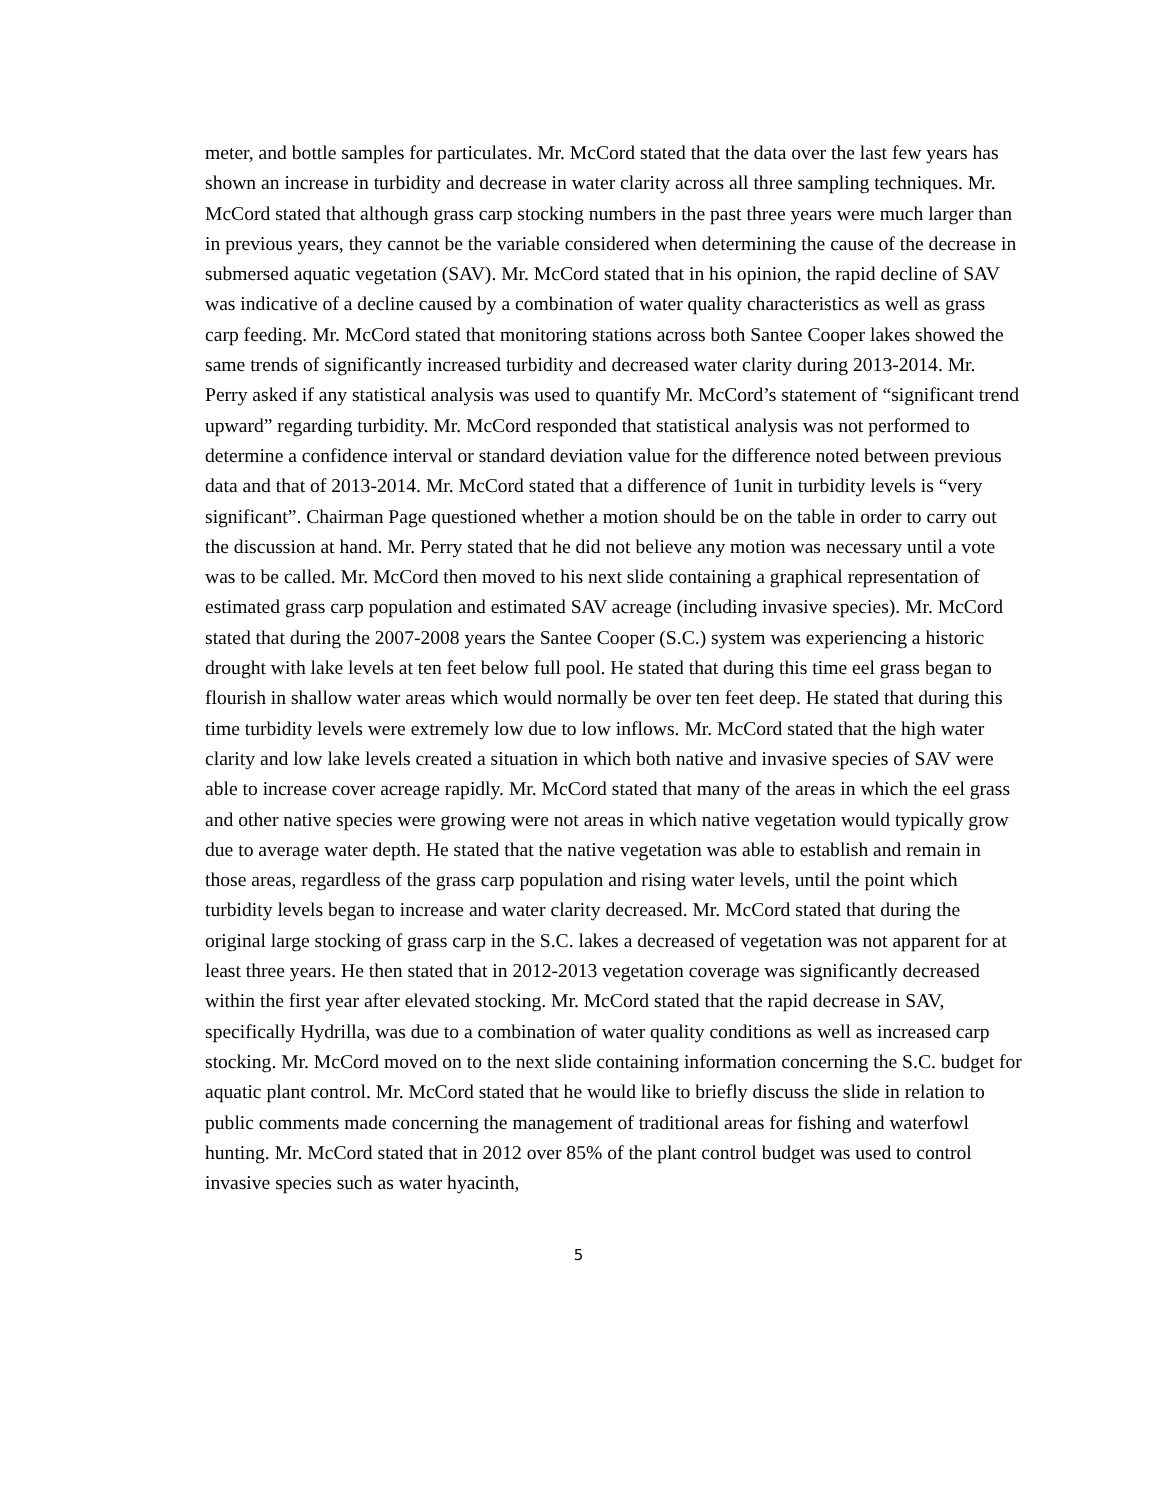meter, and bottle samples for particulates. Mr. McCord stated that the data over the last few years has shown an increase in turbidity and decrease in water clarity across all three sampling techniques. Mr. McCord stated that although grass carp stocking numbers in the past three years were much larger than in previous years, they cannot be the variable considered when determining the cause of the decrease in submersed aquatic vegetation (SAV). Mr. McCord stated that in his opinion, the rapid decline of SAV was indicative of a decline caused by a combination of water quality characteristics as well as grass carp feeding. Mr. McCord stated that monitoring stations across both Santee Cooper lakes showed the same trends of significantly increased turbidity and decreased water clarity during 2013-2014. Mr. Perry asked if any statistical analysis was used to quantify Mr. McCord’s statement of “significant trend upward” regarding turbidity. Mr. McCord responded that statistical analysis was not performed to determine a confidence interval or standard deviation value for the difference noted between previous data and that of 2013-2014. Mr. McCord stated that a difference of 1unit in turbidity levels is “very significant”. Chairman Page questioned whether a motion should be on the table in order to carry out the discussion at hand. Mr. Perry stated that he did not believe any motion was necessary until a vote was to be called. Mr. McCord then moved to his next slide containing a graphical representation of estimated grass carp population and estimated SAV acreage (including invasive species). Mr. McCord stated that during the 2007-2008 years the Santee Cooper (S.C.) system was experiencing a historic drought with lake levels at ten feet below full pool. He stated that during this time eel grass began to flourish in shallow water areas which would normally be over ten feet deep. He stated that during this time turbidity levels were extremely low due to low inflows. Mr. McCord stated that the high water clarity and low lake levels created a situation in which both native and invasive species of SAV were able to increase cover acreage rapidly. Mr. McCord stated that many of the areas in which the eel grass and other native species were growing were not areas in which native vegetation would typically grow due to average water depth. He stated that the native vegetation was able to establish and remain in those areas, regardless of the grass carp population and rising water levels, until the point which turbidity levels began to increase and water clarity decreased. Mr. McCord stated that during the original large stocking of grass carp in the S.C. lakes a decreased of vegetation was not apparent for at least three years. He then stated that in 2012-2013 vegetation coverage was significantly decreased within the first year after elevated stocking. Mr. McCord stated that the rapid decrease in SAV, specifically Hydrilla, was due to a combination of water quality conditions as well as increased carp stocking. Mr. McCord moved on to the next slide containing information concerning the S.C. budget for aquatic plant control. Mr. McCord stated that he would like to briefly discuss the slide in relation to public comments made concerning the management of traditional areas for fishing and waterfowl hunting. Mr. McCord stated that in 2012 over 85% of the plant control budget was used to control invasive species such as water hyacinth,
5